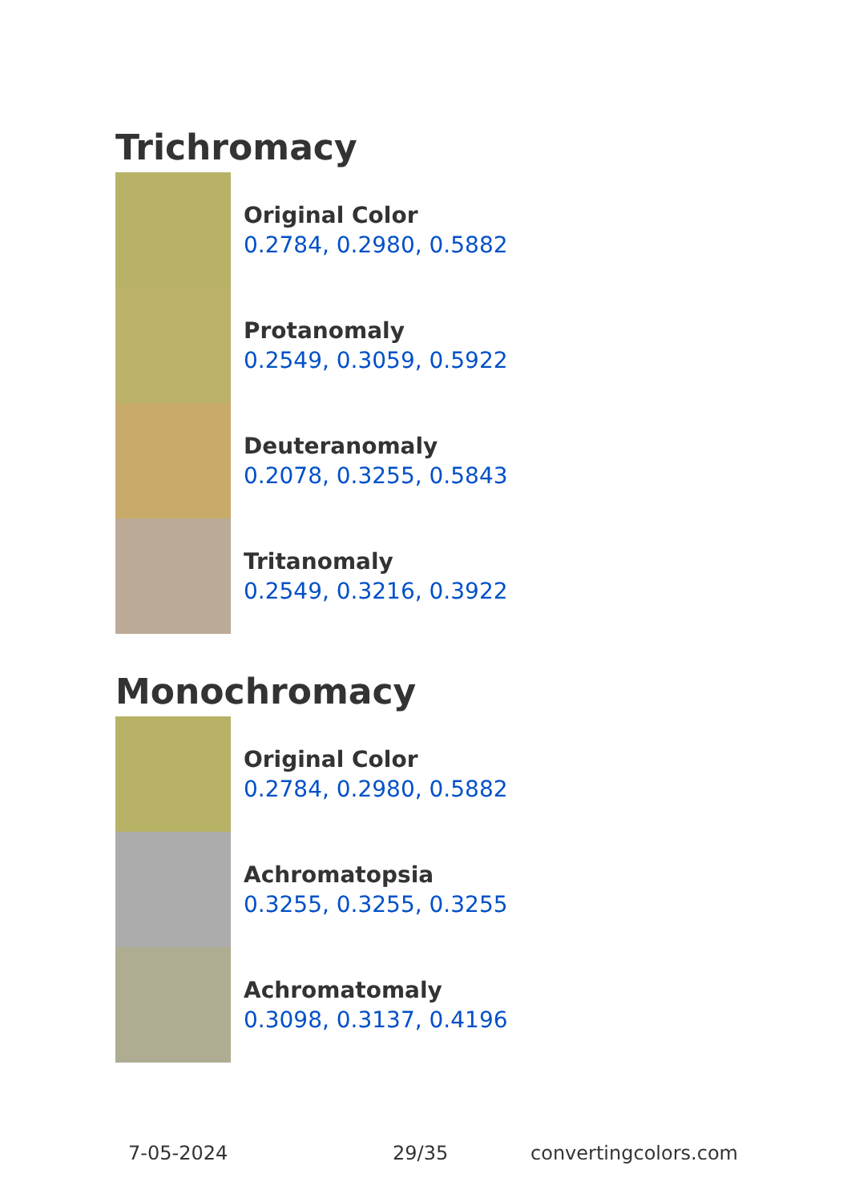Trichromacy
Original Color
0.2784, 0.2980, 0.5882
Protanomaly
0.2549, 0.3059, 0.5922
Deuteranomaly
0.2078, 0.3255, 0.5843
Tritanomaly
0.2549, 0.3216, 0.3922
Monochromacy
Original Color
0.2784, 0.2980, 0.5882
Achromatopsia
0.3255, 0.3255, 0.3255
Achromatomaly
0.3098, 0.3137, 0.4196
7-05-2024 29/35 convertingcolors.com